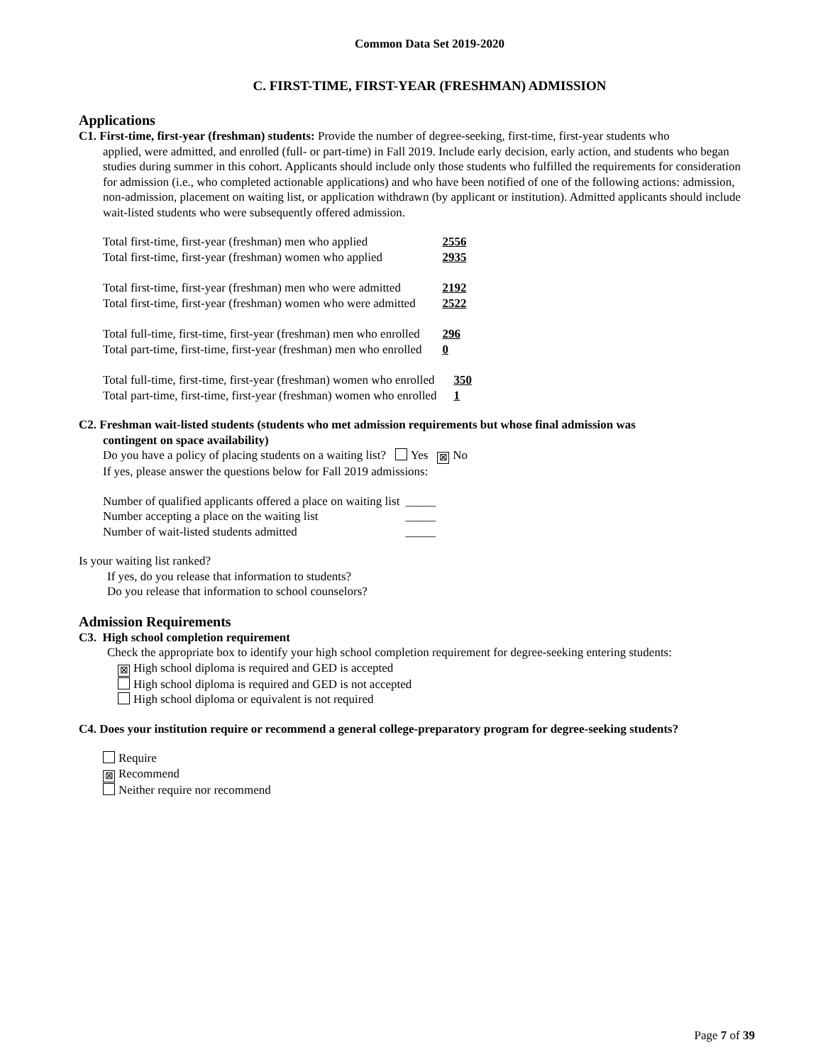Common Data Set 2019-2020
C. FIRST-TIME, FIRST-YEAR (FRESHMAN) ADMISSION
Applications
C1. First-time, first-year (freshman) students: Provide the number of degree-seeking, first-time, first-year students who
applied, were admitted, and enrolled (full- or part-time) in Fall 2019. Include early decision, early action, and students who began studies during summer in this cohort. Applicants should include only those students who fulfilled the requirements for consideration for admission (i.e., who completed actionable applications) and who have been notified of one of the following actions: admission, non-admission, placement on waiting list, or application withdrawn (by applicant or institution). Admitted applicants should include wait-listed students who were subsequently offered admission.
| Total first-time, first-year (freshman) men who applied | 2556 |
| Total first-time, first-year (freshman) women who applied | 2935 |
| Total first-time, first-year (freshman) men who were admitted | 2192 |
| Total first-time, first-year (freshman) women who were admitted | 2522 |
| Total full-time, first-time, first-year (freshman) men who enrolled | 296 |
| Total part-time, first-time, first-year (freshman) men who enrolled | 0 |
| Total full-time, first-time, first-year (freshman) women who enrolled | 350 |
| Total part-time, first-time, first-year (freshman) women who enrolled | 1 |
C2. Freshman wait-listed students (students who met admission requirements but whose final admission was
contingent on space availability)
Do you have a policy of placing students on a waiting list? Yes ⊠ No
If yes, please answer the questions below for Fall 2019 admissions:
| Number of qualified applicants offered a place on waiting list | _____ |
| Number accepting a place on the waiting list | _____ |
| Number of wait-listed students admitted | _____ |
Is your waiting list ranked?
If yes, do you release that information to students?
Do you release that information to school counselors?
Admission Requirements
C3. High school completion requirement
Check the appropriate box to identify your high school completion requirement for degree-seeking entering students:
⊠ High school diploma is required and GED is accepted
High school diploma is required and GED is not accepted
High school diploma or equivalent is not required
C4. Does your institution require or recommend a general college-preparatory program for degree-seeking students?
Require
⊠ Recommend
Neither require nor recommend
Page 7 of 39